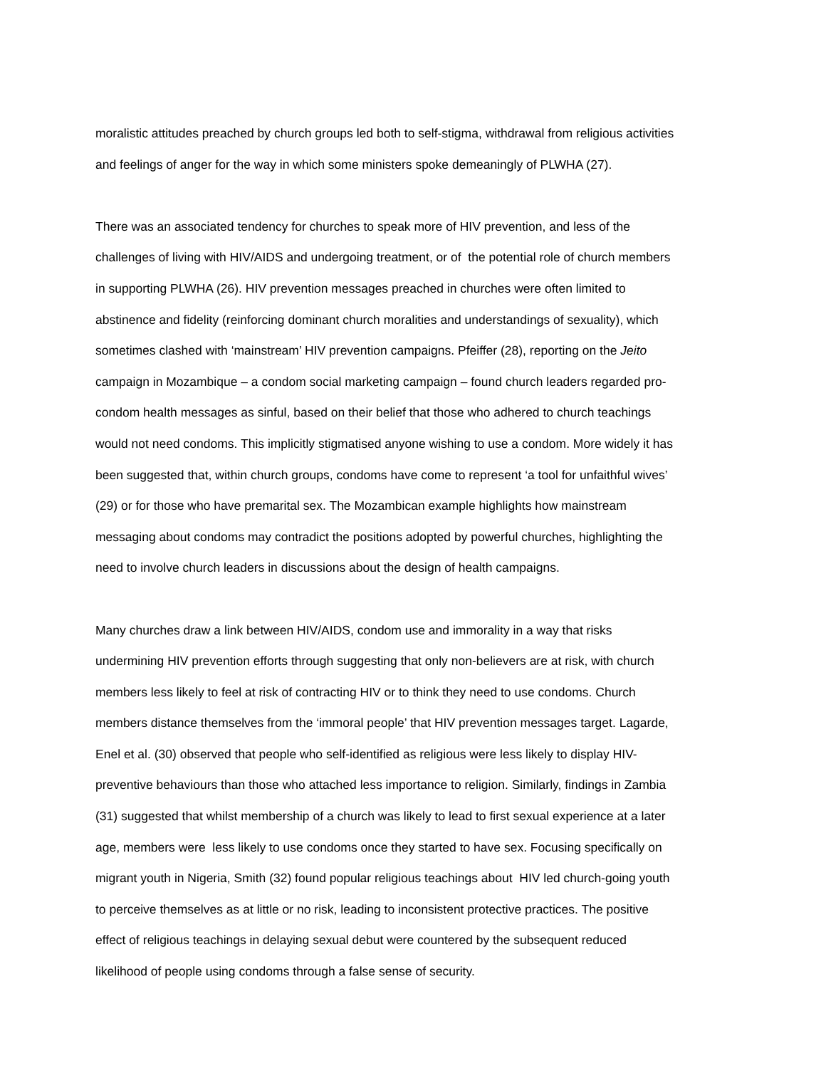moralistic attitudes preached by church groups led both to self-stigma, withdrawal from religious activities
and feelings of anger for the way in which some ministers spoke demeaningly of PLWHA (27).
There was an associated tendency for churches to speak more of HIV prevention, and less of the
challenges of living with HIV/AIDS and undergoing treatment, or of the potential role of church members
in supporting PLWHA (26). HIV prevention messages preached in churches were often limited to
abstinence and fidelity (reinforcing dominant church moralities and understandings of sexuality), which
sometimes clashed with ‘mainstream’ HIV prevention campaigns. Pfeiffer (28), reporting on the Jeito
campaign in Mozambique – a condom social marketing campaign – found church leaders regarded pro-
condom health messages as sinful, based on their belief that those who adhered to church teachings
would not need condoms. This implicitly stigmatised anyone wishing to use a condom. More widely it has
been suggested that, within church groups, condoms have come to represent ‘a tool for unfaithful wives’
(29) or for those who have premarital sex. The Mozambican example highlights how mainstream
messaging about condoms may contradict the positions adopted by powerful churches, highlighting the
need to involve church leaders in discussions about the design of health campaigns.
Many churches draw a link between HIV/AIDS, condom use and immorality in a way that risks
undermining HIV prevention efforts through suggesting that only non-believers are at risk, with church
members less likely to feel at risk of contracting HIV or to think they need to use condoms. Church
members distance themselves from the ‘immoral people’ that HIV prevention messages target. Lagarde,
Enel et al. (30) observed that people who self-identified as religious were less likely to display HIV-
preventive behaviours than those who attached less importance to religion. Similarly, findings in Zambia
(31) suggested that whilst membership of a church was likely to lead to first sexual experience at a later
age, members were less likely to use condoms once they started to have sex. Focusing specifically on
migrant youth in Nigeria, Smith (32) found popular religious teachings about HIV led church-going youth
to perceive themselves as at little or no risk, leading to inconsistent protective practices. The positive
effect of religious teachings in delaying sexual debut were countered by the subsequent reduced
likelihood of people using condoms through a false sense of security.